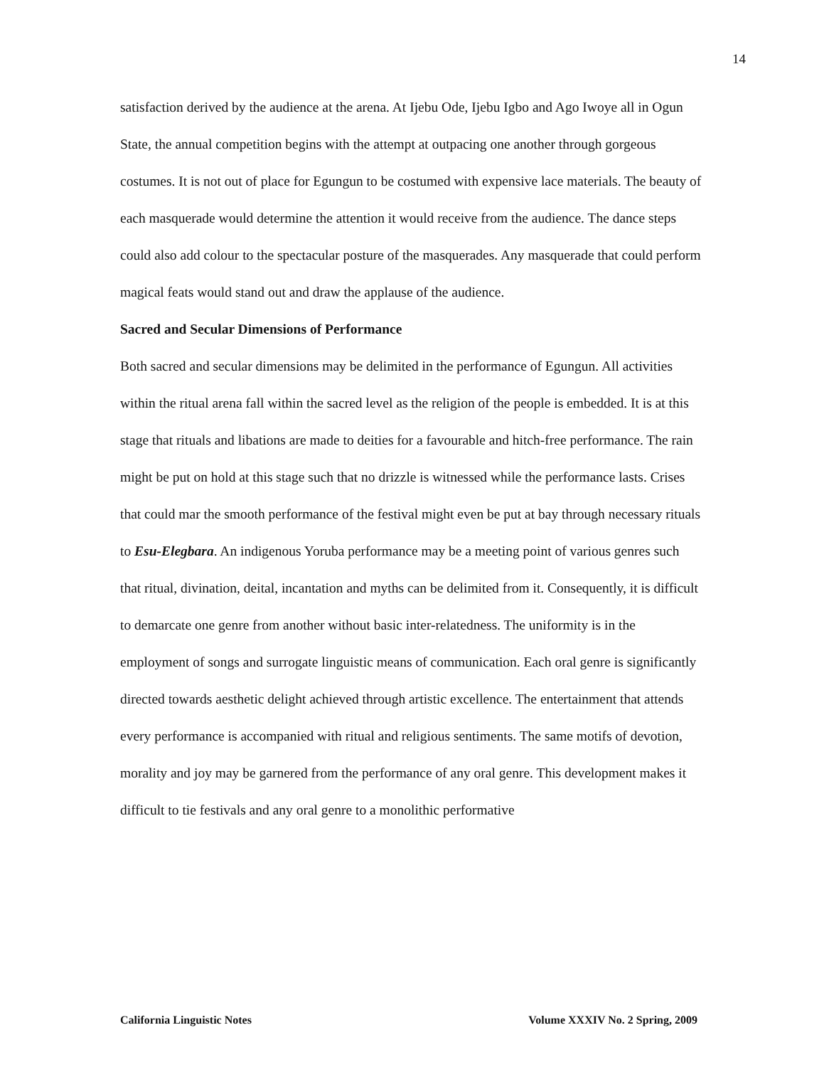14
satisfaction derived by the audience at the arena. At Ijebu Ode, Ijebu Igbo and Ago Iwoye all in Ogun State, the annual competition begins with the attempt at outpacing one another through gorgeous costumes. It is not out of place for Egungun to be costumed with expensive lace materials. The beauty of each masquerade would determine the attention it would receive from the audience. The dance steps could also add colour to the spectacular posture of the masquerades. Any masquerade that could perform magical feats would stand out and draw the applause of the audience.
Sacred and Secular Dimensions of Performance
Both sacred and secular dimensions may be delimited in the performance of Egungun. All activities within the ritual arena fall within the sacred level as the religion of the people is embedded. It is at this stage that rituals and libations are made to deities for a favourable and hitch-free performance. The rain might be put on hold at this stage such that no drizzle is witnessed while the performance lasts. Crises that could mar the smooth performance of the festival might even be put at bay through necessary rituals to Esu-Elegbara. An indigenous Yoruba performance may be a meeting point of various genres such that ritual, divination, deital, incantation and myths can be delimited from it. Consequently, it is difficult to demarcate one genre from another without basic inter-relatedness. The uniformity is in the employment of songs and surrogate linguistic means of communication. Each oral genre is significantly directed towards aesthetic delight achieved through artistic excellence. The entertainment that attends every performance is accompanied with ritual and religious sentiments. The same motifs of devotion, morality and joy may be garnered from the performance of any oral genre. This development makes it difficult to tie festivals and any oral genre to a monolithic performative
California Linguistic Notes Volume XXXIV No. 2 Spring, 2009